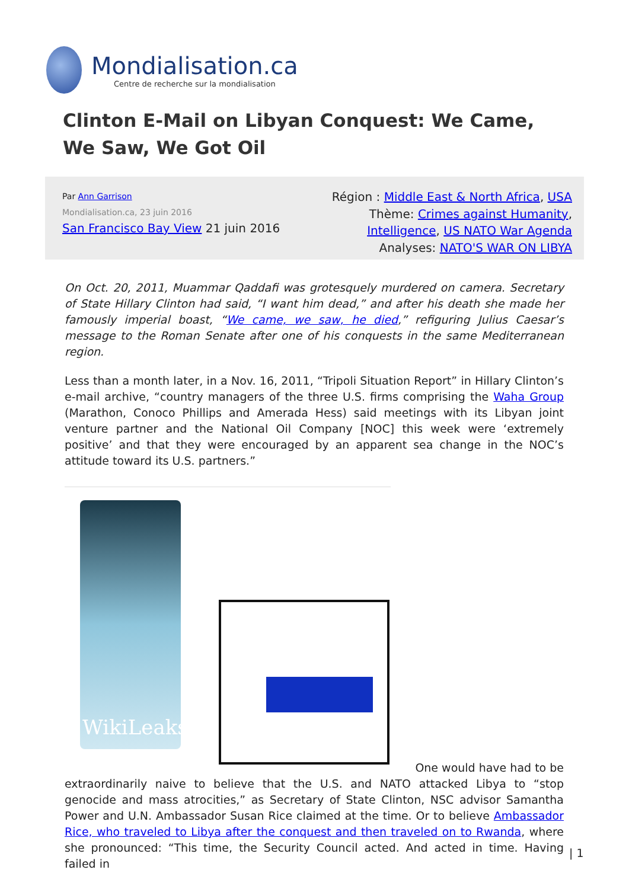Mondialisation.ca
Centre de recherche sur la mondialisation
Clinton E-Mail on Libyan Conquest: We Came, We Saw, We Got Oil
Par Ann Garrison
Mondialisation.ca, 23 juin 2016
San Francisco Bay View 21 juin 2016
Région : Middle East & North Africa, USA
Thème: Crimes against Humanity,
Intelligence, US NATO War Agenda
Analyses: NATO'S WAR ON LIBYA
On Oct. 20, 2011, Muammar Qaddafi was grotesquely murdered on camera. Secretary of State Hillary Clinton had said, “I want him dead,” and after his death she made her famously imperial boast, “We came, we saw, he died,” refiguring Julius Caesar’s message to the Roman Senate after one of his conquests in the same Mediterranean region.
Less than a month later, in a Nov. 16, 2011, “Tripoli Situation Report” in Hillary Clinton’s e-mail archive, “country managers of the three U.S. firms comprising the Waha Group (Marathon, Conoco Phillips and Amerada Hess) said meetings with its Libyan joint venture partner and the National Oil Company [NOC] this week were ‘extremely positive’ and that they were encouraged by an apparent sea change in the NOC’s attitude toward its U.S. partners.”
WikiLeaks
One would have had to be
extraordinarily naive to believe that the U.S. and NATO attacked Libya to “stop genocide and mass atrocities,” as Secretary of State Clinton, NSC advisor Samantha Power and U.N. Ambassador Susan Rice claimed at the time. Or to believe Ambassador Rice, who traveled to Libya after the conquest and then traveled on to Rwanda, where she pronounced: “This time, the Security Council acted. And acted in time. Having failed in
| 1